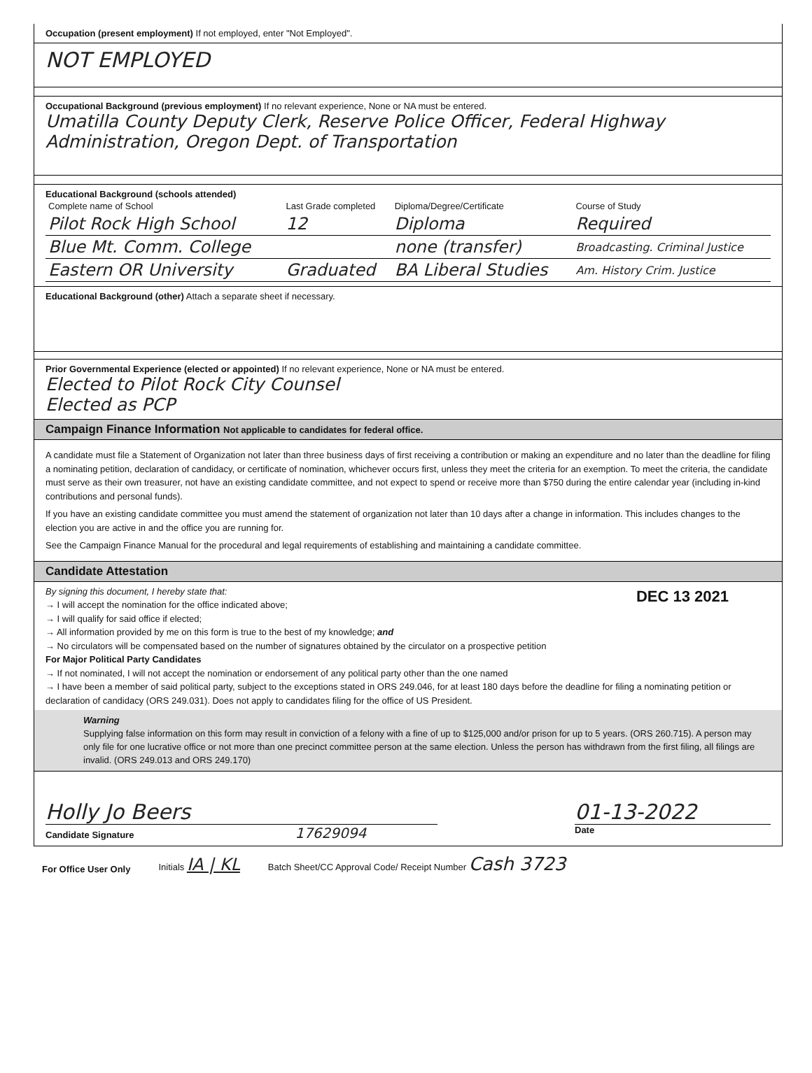Occupation (present employment) If not employed, enter "Not Employed".
NOT EMPLOYED
Occupational Background (previous employment) If no relevant experience, None or NA must be entered.
Umatilla County Deputy Clerk, Reserve Police Officer, Federal Highway Administration, Oregon Dept. of Transportation
Educational Background (schools attended)
| Complete name of School | Last Grade completed | Diploma/Degree/Certificate | Course of Study |
| --- | --- | --- | --- |
| Pilot Rock High School | 12 | Diploma | Required |
| Blue Mt. Comm. College | | none (transfer) | Broadcasting. Criminal Justice |
| Eastern OR University | Graduated | BA Liberal Studies | Am. History Crim. Justice |
Educational Background (other) Attach a separate sheet if necessary.
Prior Governmental Experience (elected or appointed) If no relevant experience, None or NA must be entered.
Elected to Pilot Rock City Counsel
Elected as PCP
Campaign Finance Information Not applicable to candidates for federal office.
A candidate must file a Statement of Organization not later than three business days of first receiving a contribution or making an expenditure and no later than the deadline for filing a nominating petition, declaration of candidacy, or certificate of nomination, whichever occurs first, unless they meet the criteria for an exemption. To meet the criteria, the candidate must serve as their own treasurer, not have an existing candidate committee, and not expect to spend or receive more than $750 during the entire calendar year (including in-kind contributions and personal funds).
If you have an existing candidate committee you must amend the statement of organization not later than 10 days after a change in information. This includes changes to the election you are active in and the office you are running for.
See the Campaign Finance Manual for the procedural and legal requirements of establishing and maintaining a candidate committee.
Candidate Attestation
DEC 13 2021
By signing this document, I hereby state that:
→ I will accept the nomination for the office indicated above;
→ I will qualify for said office if elected;
→ All information provided by me on this form is true to the best of my knowledge; and
→ No circulators will be compensated based on the number of signatures obtained by the circulator on a prospective petition
For Major Political Party Candidates
→ If not nominated, I will not accept the nomination or endorsement of any political party other than the one named
→ I have been a member of said political party, subject to the exceptions stated in ORS 249.046, for at least 180 days before the deadline for filing a nominating petition or declaration of candidacy (ORS 249.031). Does not apply to candidates filing for the office of US President.
Warning
Supplying false information on this form may result in conviction of a felony with a fine of up to $125,000 and/or prison for up to 5 years. (ORS 260.715). A person may only file for one lucrative office or not more than one precinct committee person at the same election. Unless the person has withdrawn from the first filing, all filings are invalid. (ORS 249.013 and ORS 249.170)
Holly Jo Beers
Candidate Signature 17629094
01-13-2022
Date
For Office User Only Initials IA | KL Batch Sheet/CC Approval Code/ Receipt Number Cash 3723